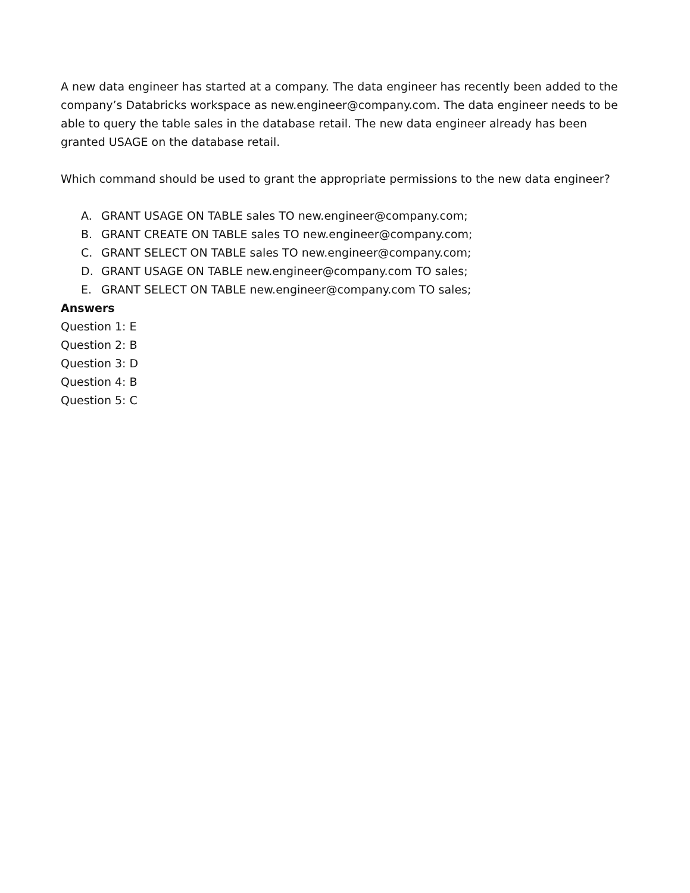A new data engineer has started at a company. The data engineer has recently been added to the company’s Databricks workspace as new.engineer@company.com. The data engineer needs to be able to query the table sales in the database retail. The new data engineer already has been granted USAGE on the database retail.
Which command should be used to grant the appropriate permissions to the new data engineer?
A. GRANT USAGE ON TABLE sales TO new.engineer@company.com;
B. GRANT CREATE ON TABLE sales TO new.engineer@company.com;
C. GRANT SELECT ON TABLE sales TO new.engineer@company.com;
D. GRANT USAGE ON TABLE new.engineer@company.com TO sales;
E. GRANT SELECT ON TABLE new.engineer@company.com TO sales;
Answers
Question 1: E
Question 2: B
Question 3: D
Question 4: B
Question 5: C